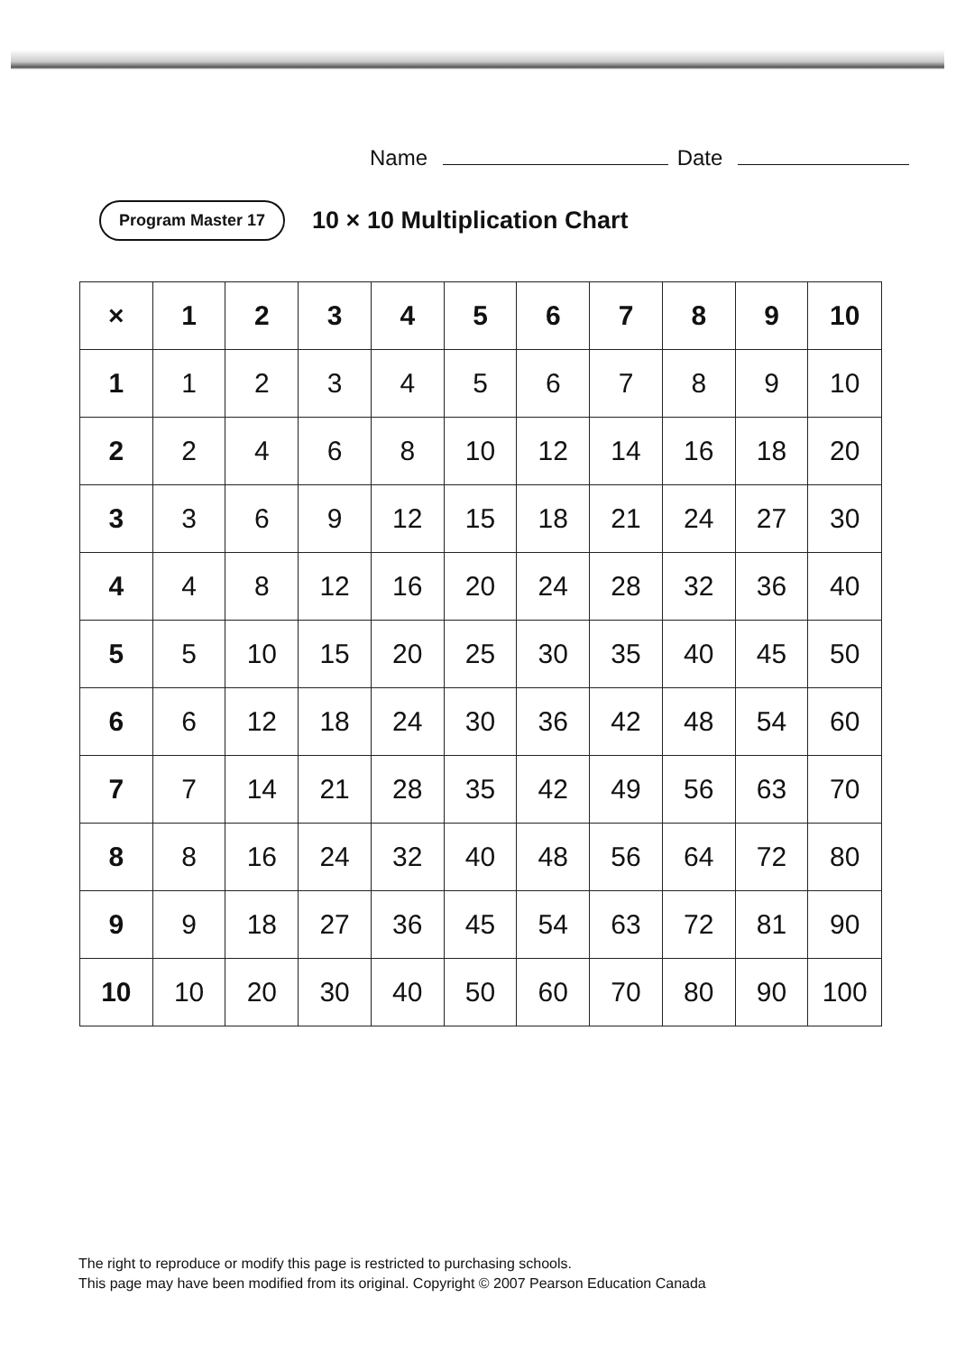Name Date
Program Master 17
10 × 10 Multiplication Chart
| × | 1 | 2 | 3 | 4 | 5 | 6 | 7 | 8 | 9 | 10 |
| --- | --- | --- | --- | --- | --- | --- | --- | --- | --- | --- |
| 1 | 1 | 2 | 3 | 4 | 5 | 6 | 7 | 8 | 9 | 10 |
| 2 | 2 | 4 | 6 | 8 | 10 | 12 | 14 | 16 | 18 | 20 |
| 3 | 3 | 6 | 9 | 12 | 15 | 18 | 21 | 24 | 27 | 30 |
| 4 | 4 | 8 | 12 | 16 | 20 | 24 | 28 | 32 | 36 | 40 |
| 5 | 5 | 10 | 15 | 20 | 25 | 30 | 35 | 40 | 45 | 50 |
| 6 | 6 | 12 | 18 | 24 | 30 | 36 | 42 | 48 | 54 | 60 |
| 7 | 7 | 14 | 21 | 28 | 35 | 42 | 49 | 56 | 63 | 70 |
| 8 | 8 | 16 | 24 | 32 | 40 | 48 | 56 | 64 | 72 | 80 |
| 9 | 9 | 18 | 27 | 36 | 45 | 54 | 63 | 72 | 81 | 90 |
| 10 | 10 | 20 | 30 | 40 | 50 | 60 | 70 | 80 | 90 | 100 |
The right to reproduce or modify this page is restricted to purchasing schools.
This page may have been modified from its original. Copyright © 2007 Pearson Education Canada